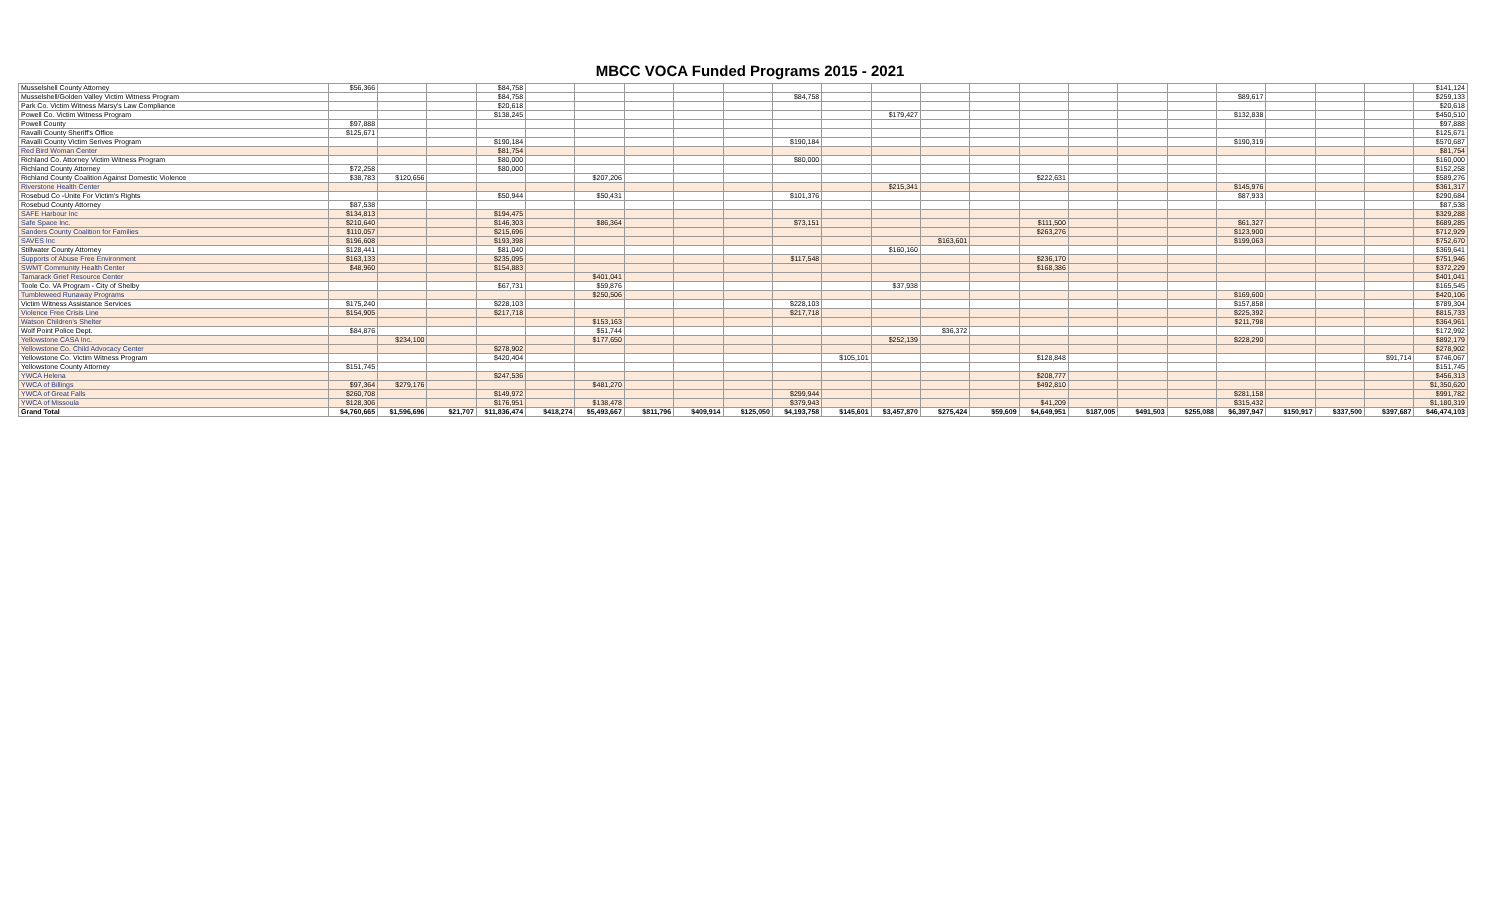MBCC VOCA Funded Programs 2015 - 2021
| Musselshell County Attorney | $56,366 | | | $84,758 | | | | | | | | | | | | | | | | | | | $141,124 |
| Musselshell/Golden Valley Victim Witness Program | | | | $84,758 | | | | | | $84,758 | | | | | | | | | $89,617 | | | | $259,133 |
| Park Co. Victim Witness Marsy's Law Compliance | | | | $20,618 | | | | | | | | | | | | | | | | | | | $20,618 |
| Powell Co. Victim Witness Program | | | | $138,245 | | | | | | | | $179,427 | | | | | | | $132,838 | | | | $450,510 |
| Powell County | $97,888 | | | | | | | | | | | | | | | | | | | | | | $97,888 |
| Ravalli County Sheriff's Office | $125,671 | | | | | | | | | | | | | | | | | | | | | | $125,671 |
| Ravalli County Victim Serives Program | | | | $190,184 | | | | | | $190,184 | | | | | | | | | $190,319 | | | | $570,687 |
| Red Bird Woman Center | | | | $81,754 | | | | | | | | | | | | | | | | | | | $81,754 |
| Richland Co. Attorney Victim Witness Program | | | | $80,000 | | | | | | $80,000 | | | | | | | | | | | | | $160,000 |
| Richland County Attorney | $72,258 | | | $80,000 | | | | | | | | | | | | | | | | | | | $152,258 |
| Richland County Coalition Against Domestic Violence | $38,783 | $120,656 | | | | $207,206 | | | | | | | | | $222,631 | | | | | | | | $589,276 |
| Riverstone Health Center | | | | | | | | | | | | $215,341 | | | | | | | $145,976 | | | | $361,317 |
| Rosebud Co -Unite For Victim's Rights | | | | $50,944 | | $50,431 | | | | $101,376 | | | | | | | | | $87,933 | | | | $290,684 |
| Rosebud County Attorney | $87,538 | | | | | | | | | | | | | | | | | | | | | | $87,538 |
| SAFE Harbour Inc | $134,813 | | | $194,475 | | | | | | | | | | | | | | | | | | | $329,288 |
| Safe Space Inc. | $210,640 | | | $146,303 | | $86,364 | | | | $73,151 | | | | | $111,500 | | | | $61,327 | | | | $689,285 |
| Sanders County Coalition for Families | $110,057 | | | $215,696 | | | | | | | | | | | $263,276 | | | | $123,900 | | | | $712,929 |
| SAVES Inc | $196,608 | | | $193,398 | | | | | | | | | $163,601 | | | | | | $199,063 | | | | $752,670 |
| Stillwater County Attorney | $128,441 | | | $81,040 | | | | | | | | $160,160 | | | | | | | | | | | $369,641 |
| Supports of Abuse Free Environment | $163,133 | | | $235,095 | | | | | | $117,548 | | | | | $236,170 | | | | | | | | $751,946 |
| SWMT Community Health Center | $48,960 | | | $154,883 | | | | | | | | | | | $168,386 | | | | | | | | $372,229 |
| Tamarack Grief Resource Center | | | | | | $401,041 | | | | | | | | | | | | | | | | | $401,041 |
| Toole Co. VA Program - City of Shelby | | | | $67,731 | | $59,876 | | | | | | $37,938 | | | | | | | | | | | $165,545 |
| Tumbleweed Runaway Programs | | | | | | $250,506 | | | | | | | | | | | | | $169,600 | | | | $420,106 |
| Victim Witness Assistance Services | $175,240 | | | $228,103 | | | | | | $228,103 | | | | | | | | | $157,858 | | | | $789,304 |
| Violence Free Crisis Line | $154,905 | | | $217,718 | | | | | | $217,718 | | | | | | | | | $225,392 | | | | $815,733 |
| Watson Children's Shelter | | | | | | $153,163 | | | | | | | | | | | | | $211,798 | | | | $364,961 |
| Wolf Point Police Dept. | $84,876 | | | | | $51,744 | | | | | | | $36,372 | | | | | | | | | | $172,992 |
| Yellowstone CASA Inc. | | $234,100 | | | | $177,650 | | | | | | $252,139 | | | | | | | $228,290 | | | | $892,179 |
| Yellowstone Co. Child Advocacy Center | | | | $278,902 | | | | | | | | | | | | | | | | | | | $278,902 |
| Yellowstone Co. Victim Witness Program | | | | $420,404 | | | | | | | $105,101 | | | | $128,848 | | | | | | | $91,714 | $746,067 |
| Yellowstone County Attorney | $151,745 | | | | | | | | | | | | | | | | | | | | | | $151,745 |
| YWCA Helena | | | | $247,536 | | | | | | | | | | | $208,777 | | | | | | | | $456,313 |
| YWCA of Billings | $97,364 | $279,176 | | | | $481,270 | | | | | | | | | $492,810 | | | | | | | | $1,350,620 |
| YWCA of Great Falls | $260,708 | | | $149,972 | | | | | | $299,944 | | | | | | | | | $281,158 | | | | $991,782 |
| YWCA of Missoula | $128,306 | | | $176,951 | | $138,478 | | | | $379,943 | | | | | $41,209 | | | | $315,432 | | | | $1,180,319 |
| Grand Total | $4,760,665 | $1,596,696 | $21,707 | $11,836,474 | $418,274 | $5,493,667 | $811,796 | $409,914 | $125,050 | $4,193,758 | $145,601 | $3,457,870 | $275,424 | $59,609 | $4,649,951 | $187,005 | $491,503 | $255,088 | $6,397,947 | $150,917 | $337,500 | $397,687 | $46,474,103 |